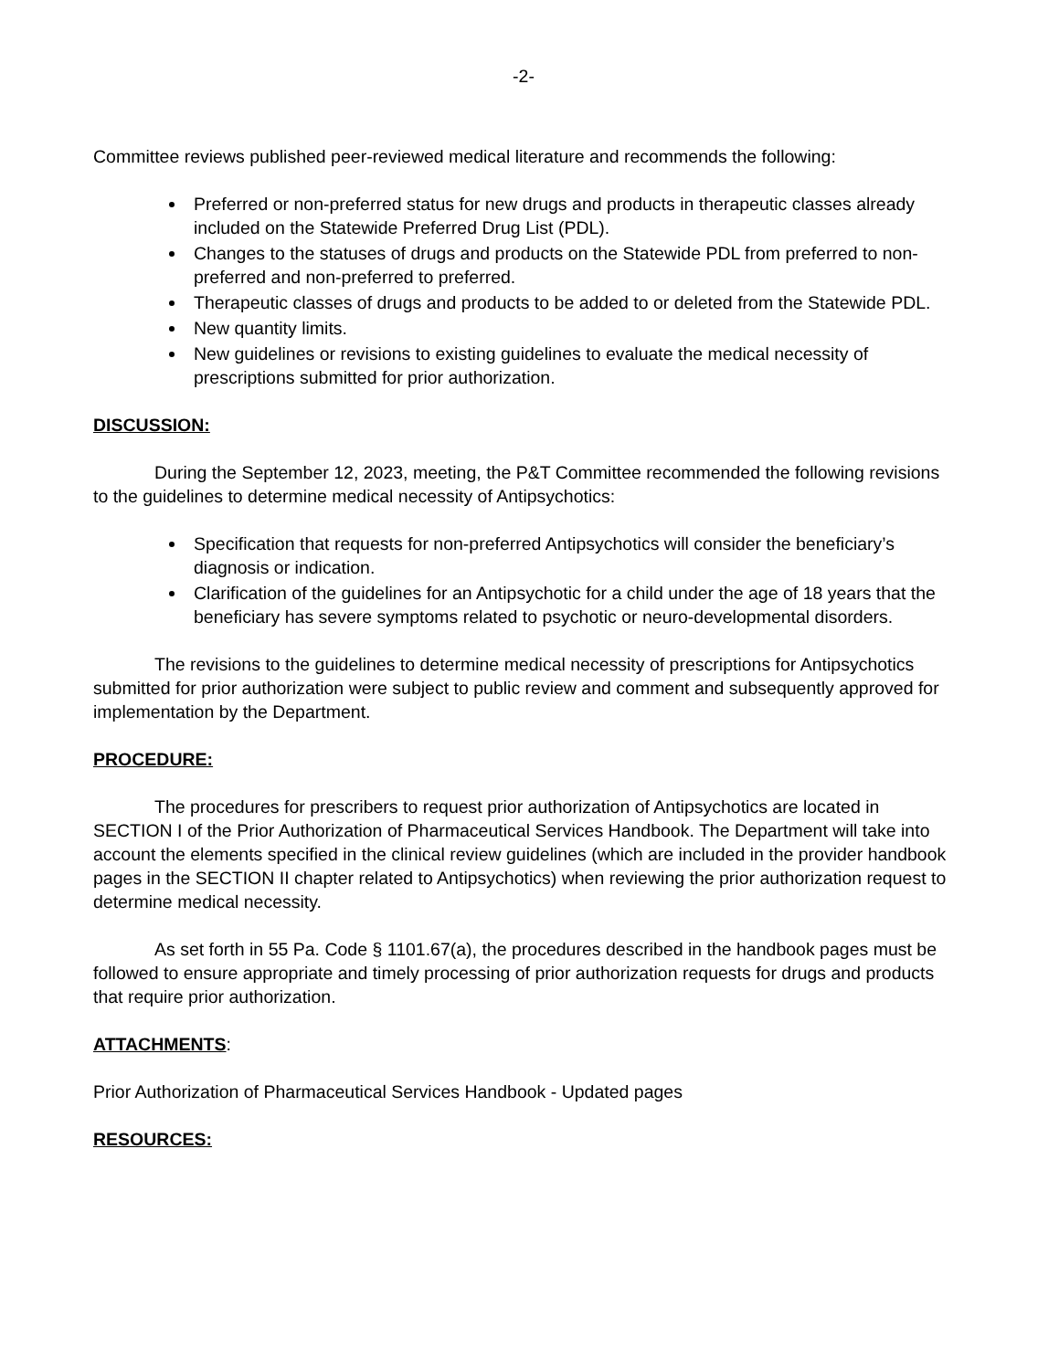-2-
Committee reviews published peer-reviewed medical literature and recommends the following:
Preferred or non-preferred status for new drugs and products in therapeutic classes already included on the Statewide Preferred Drug List (PDL).
Changes to the statuses of drugs and products on the Statewide PDL from preferred to non-preferred and non-preferred to preferred.
Therapeutic classes of drugs and products to be added to or deleted from the Statewide PDL.
New quantity limits.
New guidelines or revisions to existing guidelines to evaluate the medical necessity of prescriptions submitted for prior authorization.
DISCUSSION:
During the September 12, 2023, meeting, the P&T Committee recommended the following revisions to the guidelines to determine medical necessity of Antipsychotics:
Specification that requests for non-preferred Antipsychotics will consider the beneficiary’s diagnosis or indication.
Clarification of the guidelines for an Antipsychotic for a child under the age of 18 years that the beneficiary has severe symptoms related to psychotic or neuro-developmental disorders.
The revisions to the guidelines to determine medical necessity of prescriptions for Antipsychotics submitted for prior authorization were subject to public review and comment and subsequently approved for implementation by the Department.
PROCEDURE:
The procedures for prescribers to request prior authorization of Antipsychotics are located in SECTION I of the Prior Authorization of Pharmaceutical Services Handbook. The Department will take into account the elements specified in the clinical review guidelines (which are included in the provider handbook pages in the SECTION II chapter related to Antipsychotics) when reviewing the prior authorization request to determine medical necessity.
As set forth in 55 Pa. Code § 1101.67(a), the procedures described in the handbook pages must be followed to ensure appropriate and timely processing of prior authorization requests for drugs and products that require prior authorization.
ATTACHMENTS:
Prior Authorization of Pharmaceutical Services Handbook - Updated pages
RESOURCES: